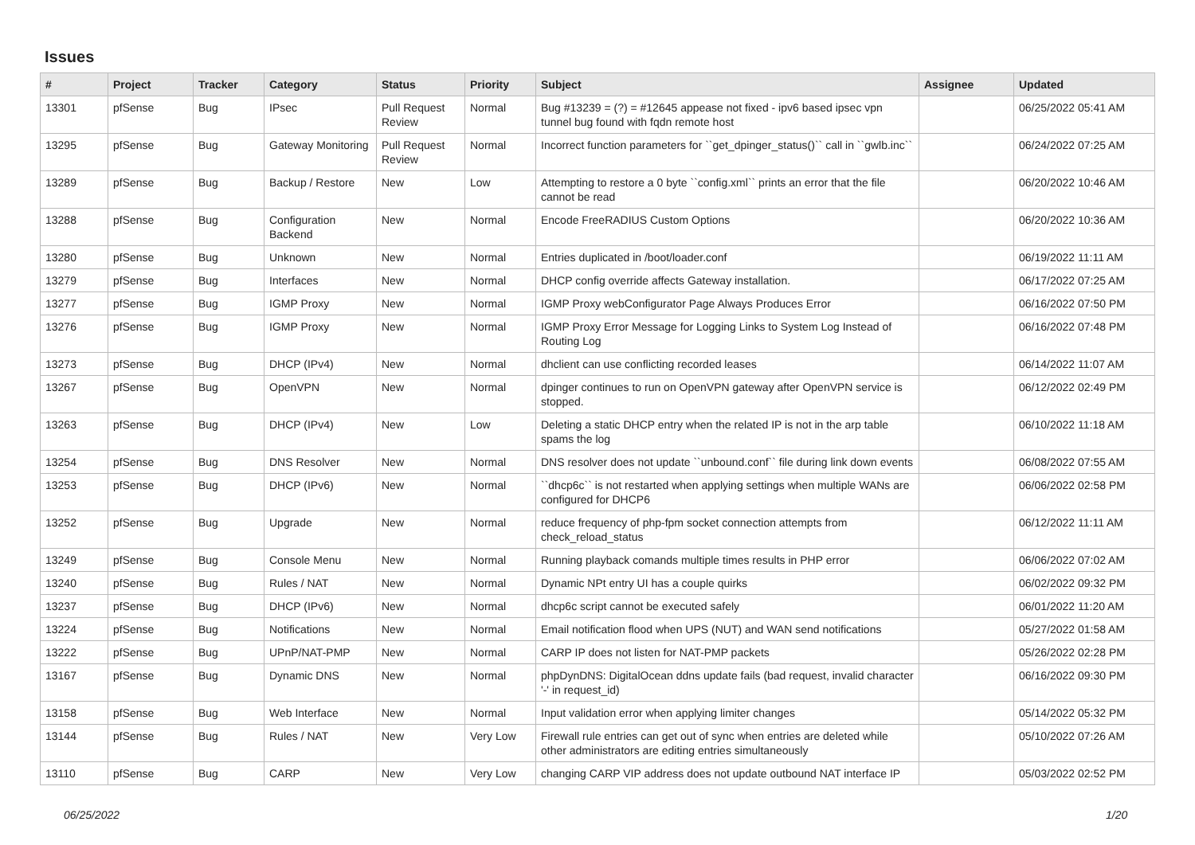Issues
| # | Project | Tracker | Category | Status | Priority | Subject | Assignee | Updated |
| --- | --- | --- | --- | --- | --- | --- | --- | --- |
| 13301 | pfSense | Bug | IPsec | Pull Request Review | Normal | Bug #13239 = (?) = #12645 appease not fixed - ipv6 based ipsec vpn tunnel bug found with fqdn remote host | | 06/25/2022 05:41 AM |
| 13295 | pfSense | Bug | Gateway Monitoring | Pull Request Review | Normal | Incorrect function parameters for ``get_dpinger_status()`` call in ``gwlb.inc`` | | 06/24/2022 07:25 AM |
| 13289 | pfSense | Bug | Backup / Restore | New | Low | Attempting to restore a 0 byte ``config.xml`` prints an error that the file cannot be read | | 06/20/2022 10:46 AM |
| 13288 | pfSense | Bug | Configuration Backend | New | Normal | Encode FreeRADIUS Custom Options | | 06/20/2022 10:36 AM |
| 13280 | pfSense | Bug | Unknown | New | Normal | Entries duplicated in /boot/loader.conf | | 06/19/2022 11:11 AM |
| 13279 | pfSense | Bug | Interfaces | New | Normal | DHCP config override affects Gateway installation. | | 06/17/2022 07:25 AM |
| 13277 | pfSense | Bug | IGMP Proxy | New | Normal | IGMP Proxy webConfigurator Page Always Produces Error | | 06/16/2022 07:50 PM |
| 13276 | pfSense | Bug | IGMP Proxy | New | Normal | IGMP Proxy Error Message for Logging Links to System Log Instead of Routing Log | | 06/16/2022 07:48 PM |
| 13273 | pfSense | Bug | DHCP (IPv4) | New | Normal | dhclient can use conflicting recorded leases | | 06/14/2022 11:07 AM |
| 13267 | pfSense | Bug | OpenVPN | New | Normal | dpinger continues to run on OpenVPN gateway after OpenVPN service is stopped. | | 06/12/2022 02:49 PM |
| 13263 | pfSense | Bug | DHCP (IPv4) | New | Low | Deleting a static DHCP entry when the related IP is not in the arp table spams the log | | 06/10/2022 11:18 AM |
| 13254 | pfSense | Bug | DNS Resolver | New | Normal | DNS resolver does not update ``unbound.conf`` file during link down events | | 06/08/2022 07:55 AM |
| 13253 | pfSense | Bug | DHCP (IPv6) | New | Normal | ``dhcp6c`` is not restarted when applying settings when multiple WANs are configured for DHCP6 | | 06/06/2022 02:58 PM |
| 13252 | pfSense | Bug | Upgrade | New | Normal | reduce frequency of php-fpm socket connection attempts from check_reload_status | | 06/12/2022 11:11 AM |
| 13249 | pfSense | Bug | Console Menu | New | Normal | Running playback comands multiple times results in PHP error | | 06/06/2022 07:02 AM |
| 13240 | pfSense | Bug | Rules / NAT | New | Normal | Dynamic NPt entry UI has a couple quirks | | 06/02/2022 09:32 PM |
| 13237 | pfSense | Bug | DHCP (IPv6) | New | Normal | dhcp6c script cannot be executed safely | | 06/01/2022 11:20 AM |
| 13224 | pfSense | Bug | Notifications | New | Normal | Email notification flood when UPS (NUT) and WAN send notifications | | 05/27/2022 01:58 AM |
| 13222 | pfSense | Bug | UPnP/NAT-PMP | New | Normal | CARP IP does not listen for NAT-PMP packets | | 05/26/2022 02:28 PM |
| 13167 | pfSense | Bug | Dynamic DNS | New | Normal | phpDynDNS: DigitalOcean ddns update fails (bad request, invalid character '-' in request_id) | | 06/16/2022 09:30 PM |
| 13158 | pfSense | Bug | Web Interface | New | Normal | Input validation error when applying limiter changes | | 05/14/2022 05:32 PM |
| 13144 | pfSense | Bug | Rules / NAT | New | Very Low | Firewall rule entries can get out of sync when entries are deleted while other administrators are editing entries simultaneously | | 05/10/2022 07:26 AM |
| 13110 | pfSense | Bug | CARP | New | Very Low | changing CARP VIP address does not update outbound NAT interface IP | | 05/03/2022 02:52 PM |
06/25/2022 1/20